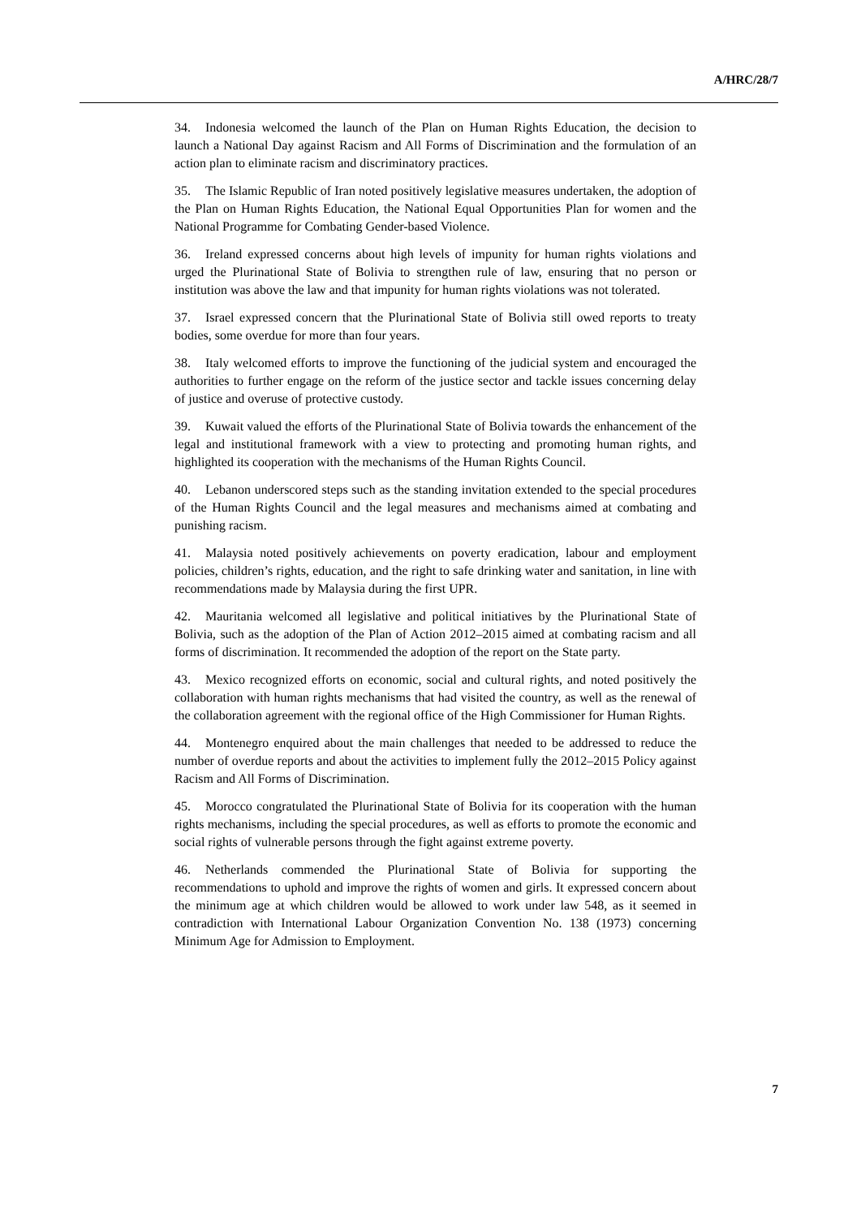A/HRC/28/7
34. Indonesia welcomed the launch of the Plan on Human Rights Education, the decision to launch a National Day against Racism and All Forms of Discrimination and the formulation of an action plan to eliminate racism and discriminatory practices.
35. The Islamic Republic of Iran noted positively legislative measures undertaken, the adoption of the Plan on Human Rights Education, the National Equal Opportunities Plan for women and the National Programme for Combating Gender-based Violence.
36. Ireland expressed concerns about high levels of impunity for human rights violations and urged the Plurinational State of Bolivia to strengthen rule of law, ensuring that no person or institution was above the law and that impunity for human rights violations was not tolerated.
37. Israel expressed concern that the Plurinational State of Bolivia still owed reports to treaty bodies, some overdue for more than four years.
38. Italy welcomed efforts to improve the functioning of the judicial system and encouraged the authorities to further engage on the reform of the justice sector and tackle issues concerning delay of justice and overuse of protective custody.
39. Kuwait valued the efforts of the Plurinational State of Bolivia towards the enhancement of the legal and institutional framework with a view to protecting and promoting human rights, and highlighted its cooperation with the mechanisms of the Human Rights Council.
40. Lebanon underscored steps such as the standing invitation extended to the special procedures of the Human Rights Council and the legal measures and mechanisms aimed at combating and punishing racism.
41. Malaysia noted positively achievements on poverty eradication, labour and employment policies, children’s rights, education, and the right to safe drinking water and sanitation, in line with recommendations made by Malaysia during the first UPR.
42. Mauritania welcomed all legislative and political initiatives by the Plurinational State of Bolivia, such as the adoption of the Plan of Action 2012–2015 aimed at combating racism and all forms of discrimination. It recommended the adoption of the report on the State party.
43. Mexico recognized efforts on economic, social and cultural rights, and noted positively the collaboration with human rights mechanisms that had visited the country, as well as the renewal of the collaboration agreement with the regional office of the High Commissioner for Human Rights.
44. Montenegro enquired about the main challenges that needed to be addressed to reduce the number of overdue reports and about the activities to implement fully the 2012–2015 Policy against Racism and All Forms of Discrimination.
45. Morocco congratulated the Plurinational State of Bolivia for its cooperation with the human rights mechanisms, including the special procedures, as well as efforts to promote the economic and social rights of vulnerable persons through the fight against extreme poverty.
46. Netherlands commended the Plurinational State of Bolivia for supporting the recommendations to uphold and improve the rights of women and girls. It expressed concern about the minimum age at which children would be allowed to work under law 548, as it seemed in contradiction with International Labour Organization Convention No. 138 (1973) concerning Minimum Age for Admission to Employment.
7